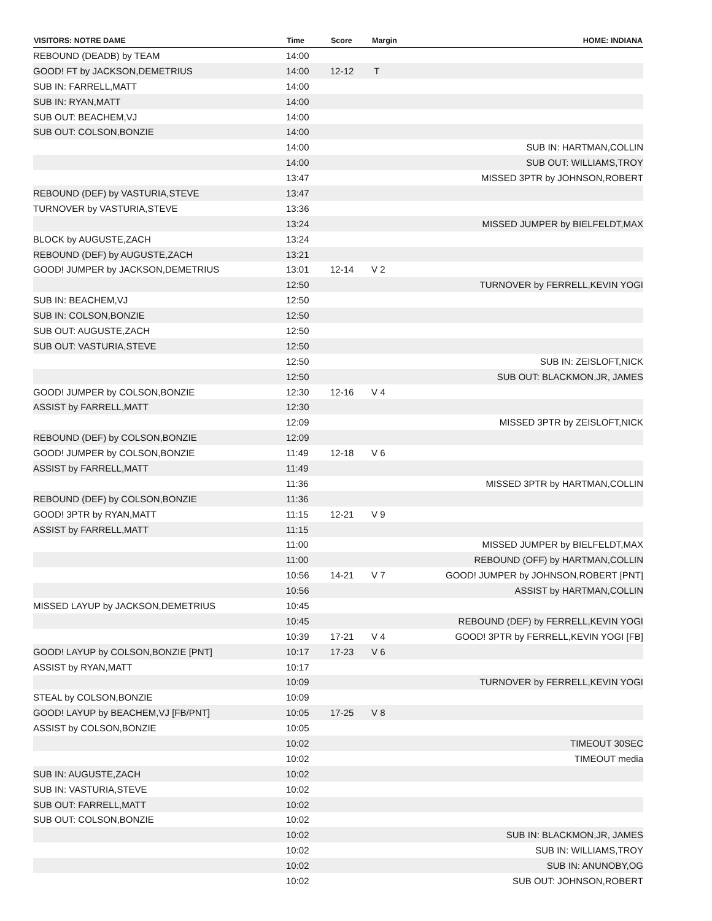| VISITORS: NOTRE DAME | Time | Score | Margin | HOME: INDIANA |
| --- | --- | --- | --- | --- |
| REBOUND (DEADB) by TEAM | 14:00 | | | |
| GOOD! FT by JACKSON,DEMETRIUS | 14:00 | 12-12 | T | |
| SUB IN: FARRELL,MATT | 14:00 | | | |
| SUB IN: RYAN,MATT | 14:00 | | | |
| SUB OUT: BEACHEM,VJ | 14:00 | | | |
| SUB OUT: COLSON,BONZIE | 14:00 | | | |
| | 14:00 | | | SUB IN: HARTMAN,COLLIN |
| | 14:00 | | | SUB OUT: WILLIAMS,TROY |
| | 13:47 | | | MISSED 3PTR by JOHNSON,ROBERT |
| REBOUND (DEF) by VASTURIA,STEVE | 13:47 | | | |
| TURNOVER by VASTURIA,STEVE | 13:36 | | | |
| | 13:24 | | | MISSED JUMPER by BIELFELDT,MAX |
| BLOCK by AUGUSTE,ZACH | 13:24 | | | |
| REBOUND (DEF) by AUGUSTE,ZACH | 13:21 | | | |
| GOOD! JUMPER by JACKSON,DEMETRIUS | 13:01 | 12-14 | V 2 | |
| | 12:50 | | | TURNOVER by FERRELL,KEVIN YOGI |
| SUB IN: BEACHEM,VJ | 12:50 | | | |
| SUB IN: COLSON,BONZIE | 12:50 | | | |
| SUB OUT: AUGUSTE,ZACH | 12:50 | | | |
| SUB OUT: VASTURIA,STEVE | 12:50 | | | |
| | 12:50 | | | SUB IN: ZEISLOFT,NICK |
| | 12:50 | | | SUB OUT: BLACKMON,JR, JAMES |
| GOOD! JUMPER by COLSON,BONZIE | 12:30 | 12-16 | V 4 | |
| ASSIST by FARRELL,MATT | 12:30 | | | |
| | 12:09 | | | MISSED 3PTR by ZEISLOFT,NICK |
| REBOUND (DEF) by COLSON,BONZIE | 12:09 | | | |
| GOOD! JUMPER by COLSON,BONZIE | 11:49 | 12-18 | V 6 | |
| ASSIST by FARRELL,MATT | 11:49 | | | |
| | 11:36 | | | MISSED 3PTR by HARTMAN,COLLIN |
| REBOUND (DEF) by COLSON,BONZIE | 11:36 | | | |
| GOOD! 3PTR by RYAN,MATT | 11:15 | 12-21 | V 9 | |
| ASSIST by FARRELL,MATT | 11:15 | | | |
| | 11:00 | | | MISSED JUMPER by BIELFELDT,MAX |
| | 11:00 | | | REBOUND (OFF) by HARTMAN,COLLIN |
| | 10:56 | 14-21 | V 7 | GOOD! JUMPER by JOHNSON,ROBERT [PNT] |
| | 10:56 | | | ASSIST by HARTMAN,COLLIN |
| MISSED LAYUP by JACKSON,DEMETRIUS | 10:45 | | | |
| | 10:45 | | | REBOUND (DEF) by FERRELL,KEVIN YOGI |
| | 10:39 | 17-21 | V 4 | GOOD! 3PTR by FERRELL,KEVIN YOGI [FB] |
| GOOD! LAYUP by COLSON,BONZIE [PNT] | 10:17 | 17-23 | V 6 | |
| ASSIST by RYAN,MATT | 10:17 | | | |
| | 10:09 | | | TURNOVER by FERRELL,KEVIN YOGI |
| STEAL by COLSON,BONZIE | 10:09 | | | |
| GOOD! LAYUP by BEACHEM,VJ [FB/PNT] | 10:05 | 17-25 | V 8 | |
| ASSIST by COLSON,BONZIE | 10:05 | | | |
| | 10:02 | | | TIMEOUT 30SEC |
| | 10:02 | | | TIMEOUT media |
| SUB IN: AUGUSTE,ZACH | 10:02 | | | |
| SUB IN: VASTURIA,STEVE | 10:02 | | | |
| SUB OUT: FARRELL,MATT | 10:02 | | | |
| SUB OUT: COLSON,BONZIE | 10:02 | | | |
| | 10:02 | | | SUB IN: BLACKMON,JR, JAMES |
| | 10:02 | | | SUB IN: WILLIAMS,TROY |
| | 10:02 | | | SUB IN: ANUNOBY,OG |
| | 10:02 | | | SUB OUT: JOHNSON,ROBERT |